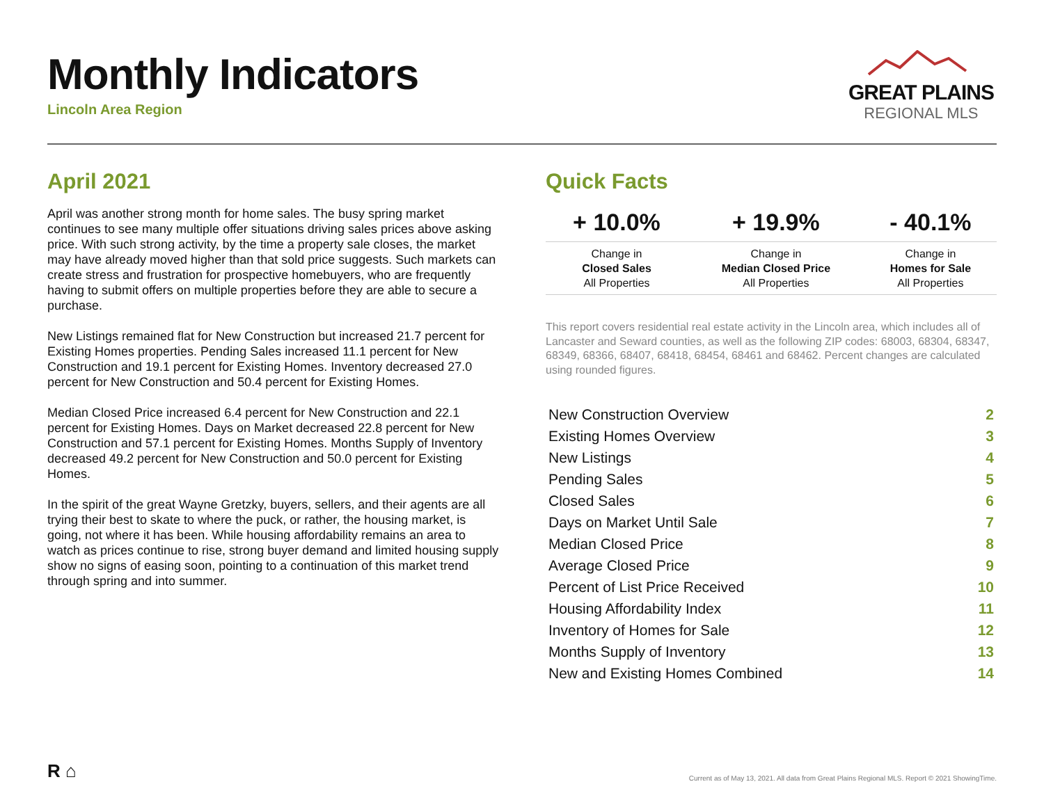Monthly Indicators
Lincoln Area Region
GREAT PLAINS
REGIONAL MLS
April 2021
April was another strong month for home sales. The busy spring market continues to see many multiple offer situations driving sales prices above asking price. With such strong activity, by the time a property sale closes, the market may have already moved higher than that sold price suggests. Such markets can create stress and frustration for prospective homebuyers, who are frequently having to submit offers on multiple properties before they are able to secure a purchase.
New Listings remained flat for New Construction but increased 21.7 percent for Existing Homes properties. Pending Sales increased 11.1 percent for New Construction and 19.1 percent for Existing Homes. Inventory decreased 27.0 percent for New Construction and 50.4 percent for Existing Homes.
Median Closed Price increased 6.4 percent for New Construction and 22.1 percent for Existing Homes. Days on Market decreased 22.8 percent for New Construction and 57.1 percent for Existing Homes. Months Supply of Inventory decreased 49.2 percent for New Construction and 50.0 percent for Existing Homes.
In the spirit of the great Wayne Gretzky, buyers, sellers, and their agents are all trying their best to skate to where the puck, or rather, the housing market, is going, not where it has been. While housing affordability remains an area to watch as prices continue to rise, strong buyer demand and limited housing supply show no signs of easing soon, pointing to a continuation of this market trend through spring and into summer.
Quick Facts
| + 10.0% | + 19.9% | - 40.1% |
| --- | --- | --- |
| Change in Closed Sales All Properties | Change in Median Closed Price All Properties | Change in Homes for Sale All Properties |
This report covers residential real estate activity in the Lincoln area, which includes all of Lancaster and Seward counties, as well as the following ZIP codes: 68003, 68304, 68347, 68349, 68366, 68407, 68418, 68454, 68461 and 68462. Percent changes are calculated using rounded figures.
| New Construction Overview | 2 |
| Existing Homes Overview | 3 |
| New Listings | 4 |
| Pending Sales | 5 |
| Closed Sales | 6 |
| Days on Market Until Sale | 7 |
| Median Closed Price | 8 |
| Average Closed Price | 9 |
| Percent of List Price Received | 10 |
| Housing Affordability Index | 11 |
| Inventory of Homes for Sale | 12 |
| Months Supply of Inventory | 13 |
| New and Existing Homes Combined | 14 |
R ⌂
Current as of May 13, 2021. All data from Great Plains Regional MLS. Report © 2021 ShowingTime.